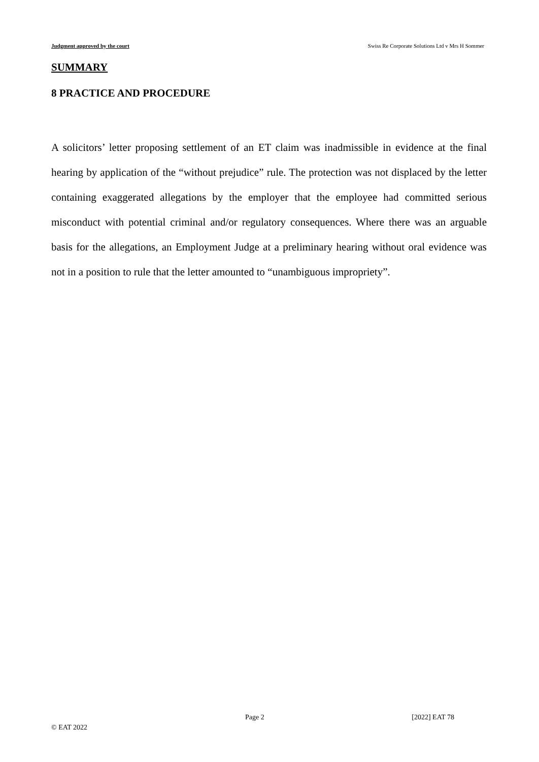Judgment approved by the court Swiss Re Corporate Solutions Ltd v Mrs H Sommer
SUMMARY
8 PRACTICE AND PROCEDURE
A solicitors’ letter proposing settlement of an ET claim was inadmissible in evidence at the final hearing by application of the “without prejudice” rule. The protection was not displaced by the letter containing exaggerated allegations by the employer that the employee had committed serious misconduct with potential criminal and/or regulatory consequences. Where there was an arguable basis for the allegations, an Employment Judge at a preliminary hearing without oral evidence was not in a position to rule that the letter amounted to “unambiguous impropriety”.
Page 2 [2022] EAT 78
© EAT 2022